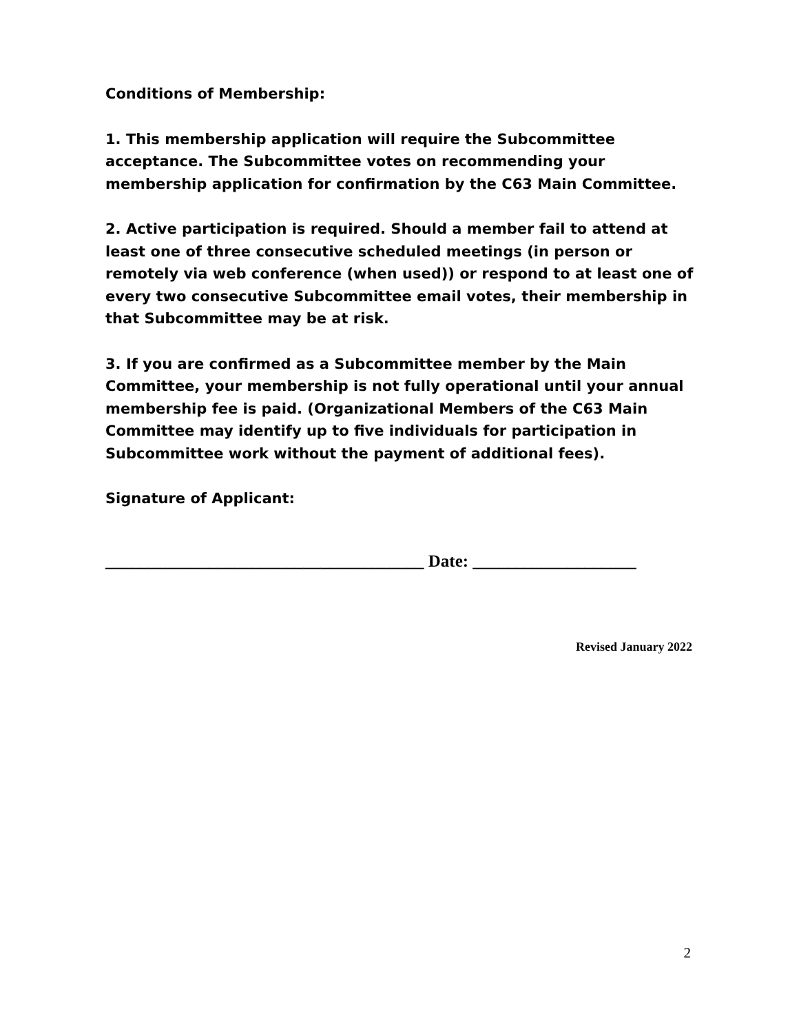Conditions of Membership:
1. This membership application will require the Subcommittee acceptance. The Subcommittee votes on recommending your membership application for confirmation by the C63 Main Committee.
2. Active participation is required. Should a member fail to attend at least one of three consecutive scheduled meetings (in person or remotely via web conference (when used)) or respond to at least one of every two consecutive Subcommittee email votes, their membership in that Subcommittee may be at risk.
3. If you are confirmed as a Subcommittee member by the Main Committee, your membership is not fully operational until your annual membership fee is paid. (Organizational Members of the C63 Main Committee may identify up to five individuals for participation in Subcommittee work without the payment of additional fees).
Signature of Applicant:
_____________________________________ Date: ___________________
Revised January 2022
2